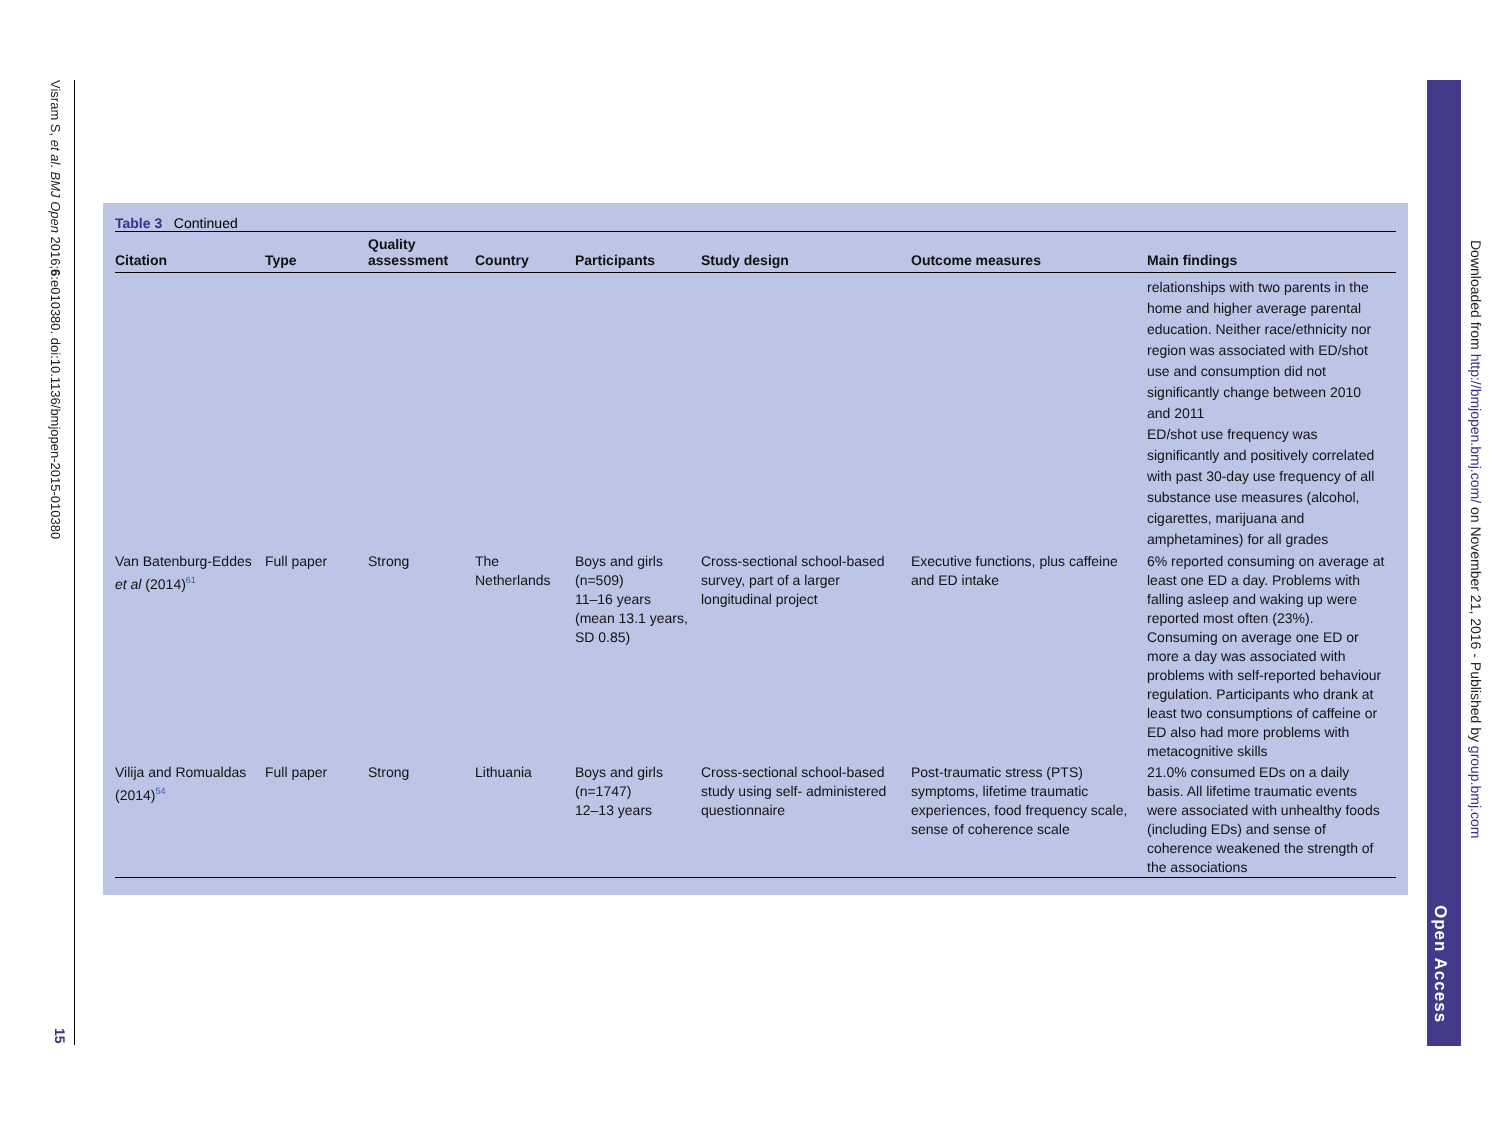Visram S, et al. BMJ Open 2016;6:e010380. doi:10.1136/bmjopen-2015-010380
15
Open Access
Downloaded from http://bmjopen.bmj.com/ on November 21, 2016 - Published by group.bmj.com
Table 3 Continued
| Citation | Type | Quality assessment | Country | Participants | Study design | Outcome measures | Main findings |
| --- | --- | --- | --- | --- | --- | --- | --- |
| | | | | | | | relationships with two parents in the home and higher average parental education. Neither race/ethnicity nor region was associated with ED/shot use and consumption did not significantly change between 2010 and 2011 ED/shot use frequency was significantly and positively correlated with past 30-day use frequency of all substance use measures (alcohol, cigarettes, marijuana and amphetamines) for all grades |
| Van Batenburg-Eddes et al (2014)<sup>61</sup> | Full paper | Strong | The Netherlands | Boys and girls (n=509) 11–16 years (mean 13.1 years, SD 0.85) | Cross-sectional school-based survey, part of a larger longitudinal project | Executive functions, plus caffeine and ED intake | 6% reported consuming on average at least one ED a day. Problems with falling asleep and waking up were reported most often (23%). Consuming on average one ED or more a day was associated with problems with self-reported behaviour regulation. Participants who drank at least two consumptions of caffeine or ED also had more problems with metacognitive skills |
| Vilija and Romualdas (2014)<sup>54</sup> | Full paper | Strong | Lithuania | Boys and girls (n=1747) 12–13 years | Cross-sectional school-based study using self- administered questionnaire | Post-traumatic stress (PTS) symptoms, lifetime traumatic experiences, food frequency scale, sense of coherence scale | 21.0% consumed EDs on a daily basis. All lifetime traumatic events were associated with unhealthy foods (including EDs) and sense of coherence weakened the strength of the associations |